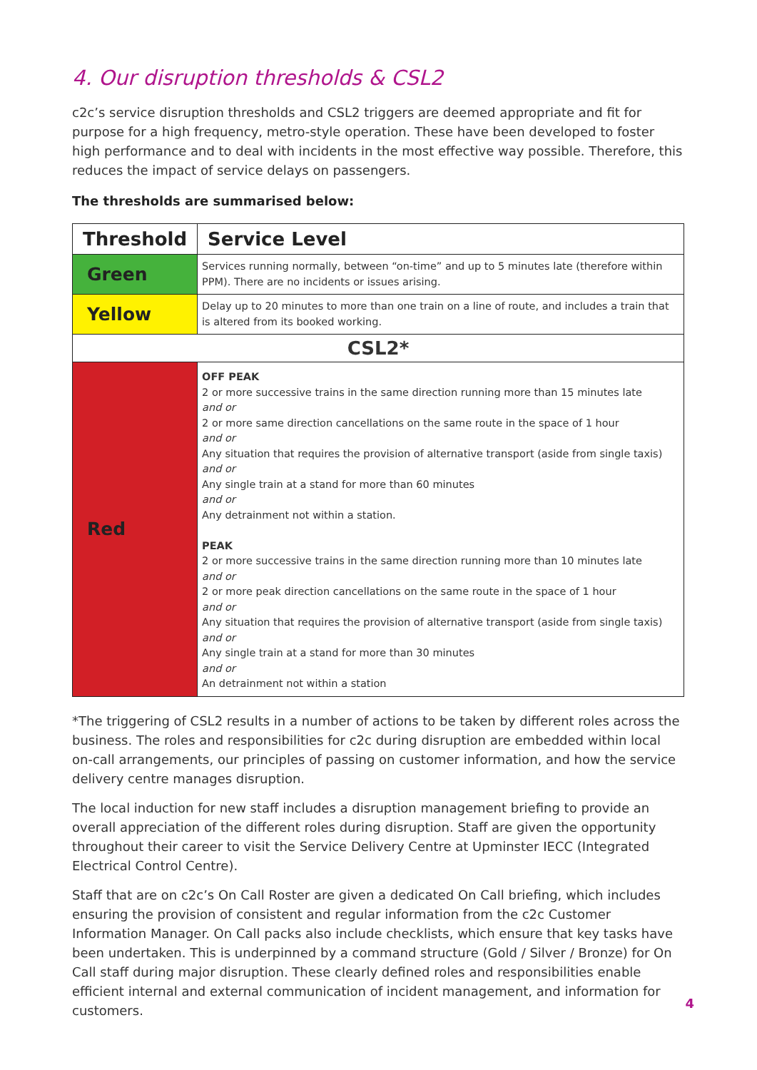4. Our disruption thresholds & CSL2
c2c’s service disruption thresholds and CSL2 triggers are deemed appropriate and fit for purpose for a high frequency, metro-style operation. These have been developed to foster high performance and to deal with incidents in the most effective way possible. Therefore, this reduces the impact of service delays on passengers.
The thresholds are summarised below:
| Threshold | Service Level |
| --- | --- |
| Green | Services running normally, between “on-time” and up to 5 minutes late (therefore within PPM). There are no incidents or issues arising. |
| Yellow | Delay up to 20 minutes to more than one train on a line of route, and includes a train that is altered from its booked working. |
| CSL2* | |
| Red | OFF PEAK 2 or more successive trains in the same direction running more than 15 minutes late and or 2 or more same direction cancellations on the same route in the space of 1 hour and or Any situation that requires the provision of alternative transport (aside from single taxis) and or Any single train at a stand for more than 60 minutes and or Any detrainment not within a station. PEAK 2 or more successive trains in the same direction running more than 10 minutes late and or 2 or more peak direction cancellations on the same route in the space of 1 hour and or Any situation that requires the provision of alternative transport (aside from single taxis) and or Any single train at a stand for more than 30 minutes and or An detrainment not within a station |
*The triggering of CSL2 results in a number of actions to be taken by different roles across the business. The roles and responsibilities for c2c during disruption are embedded within local on-call arrangements, our principles of passing on customer information, and how the service delivery centre manages disruption.
The local induction for new staff includes a disruption management briefing to provide an overall appreciation of the different roles during disruption. Staff are given the opportunity throughout their career to visit the Service Delivery Centre at Upminster IECC (Integrated Electrical Control Centre).
Staff that are on c2c’s On Call Roster are given a dedicated On Call briefing, which includes ensuring the provision of consistent and regular information from the c2c Customer Information Manager. On Call packs also include checklists, which ensure that key tasks have been undertaken. This is underpinned by a command structure (Gold / Silver / Bronze) for On Call staff during major disruption. These clearly defined roles and responsibilities enable efficient internal and external communication of incident management, and information for customers.
4